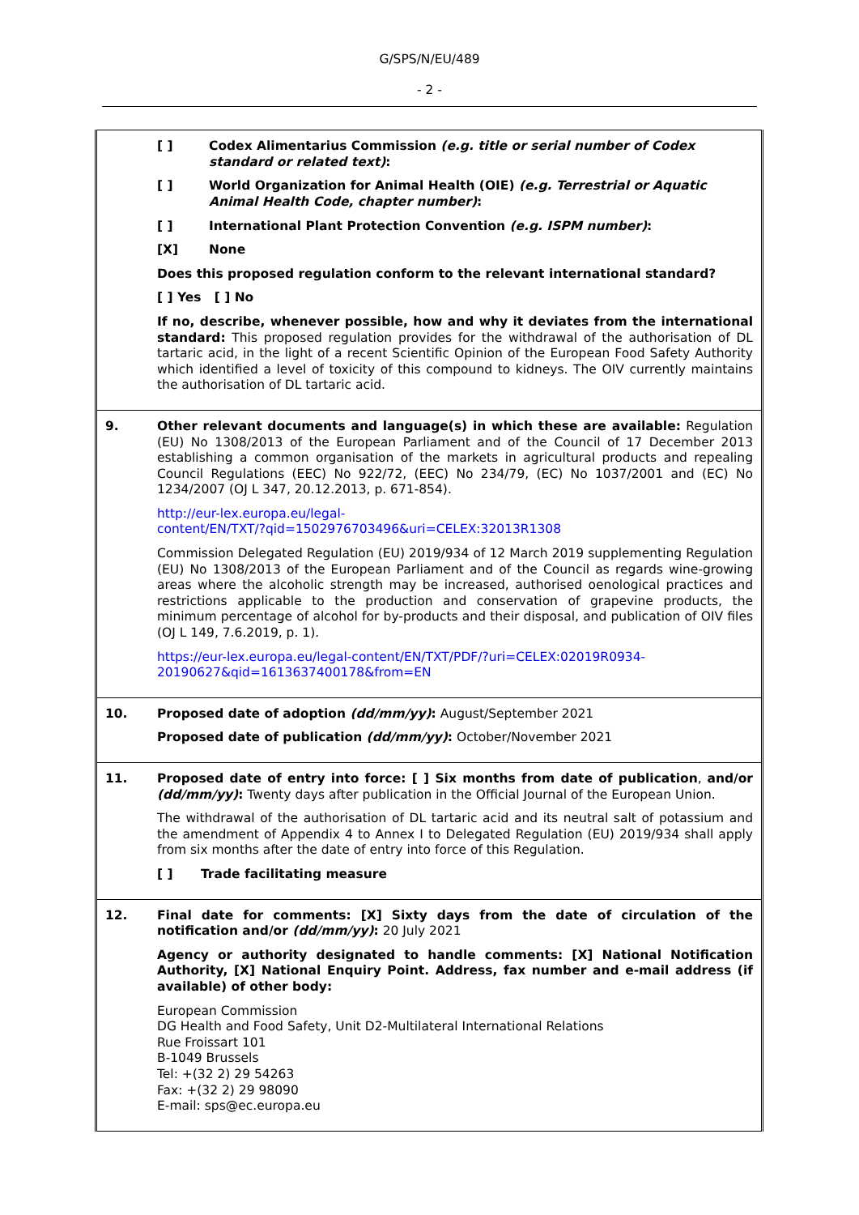G/SPS/N/EU/489
- 2 -
| | [ ] Codex Alimentarius Commission (e.g. title or serial number of Codex standard or related text) : [ ] World Organization for Animal Health (OIE) (e.g. Terrestrial or Aquatic Animal Health Code, chapter number) : [ ] International Plant Protection Convention (e.g. ISPM number) : [X] None Does this proposed regulation conform to the relevant international standard? [ ] Yes [ ] No If no, describe, whenever possible, how and why it deviates from the international standard: This proposed regulation provides for the withdrawal of the authorisation of DL tartaric acid, in the light of a recent Scientific Opinion of the European Food Safety Authority which identified a level of toxicity of this compound to kidneys. The OIV currently maintains the authorisation of DL tartaric acid. |
| 9. | Other relevant documents and language(s) in which these are available: Regulation (EU) No 1308/2013 of the European Parliament and of the Council of 17 December 2013 establishing a common organisation of the markets in agricultural products and repealing Council Regulations (EEC) No 922/72, (EEC) No 234/79, (EC) No 1037/2001 and (EC) No 1234/2007 (OJ L 347, 20.12.2013, p. 671-854). http://eur-lex.europa.eu/legal- content/EN/TXT/?qid=1502976703496&uri=CELEX:32013R1308 Commission Delegated Regulation (EU) 2019/934 of 12 March 2019 supplementing Regulation (EU) No 1308/2013 of the European Parliament and of the Council as regards wine-growing areas where the alcoholic strength may be increased, authorised oenological practices and restrictions applicable to the production and conservation of grapevine products, the minimum percentage of alcohol for by-products and their disposal, and publication of OIV files (OJ L 149, 7.6.2019, p. 1). https://eur-lex.europa.eu/legal-content/EN/TXT/PDF/?uri=CELEX:02019R0934- 20190627&qid=1613637400178&from=EN |
| 10. | Proposed date of adoption (dd/mm/yy) : August/September 2021 Proposed date of publication (dd/mm/yy) : October/November 2021 |
| 11. | Proposed date of entry into force: [ ] Six months from date of publication , and/or (dd/mm/yy) : Twenty days after publication in the Official Journal of the European Union. The withdrawal of the authorisation of DL tartaric acid and its neutral salt of potassium and the amendment of Appendix 4 to Annex I to Delegated Regulation (EU) 2019/934 shall apply from six months after the date of entry into force of this Regulation. [ ] Trade facilitating measure |
| 12. | Final date for comments: [X] Sixty days from the date of circulation of the notification and/or (dd/mm/yy) : 20 July 2021 Agency or authority designated to handle comments: [X] National Notification Authority, [X] National Enquiry Point. Address, fax number and e-mail address (if available) of other body: European Commission DG Health and Food Safety, Unit D2-Multilateral International Relations Rue Froissart 101 B-1049 Brussels Tel: +(32 2) 29 54263 Fax: +(32 2) 29 98090 E-mail: sps@ec.europa.eu |